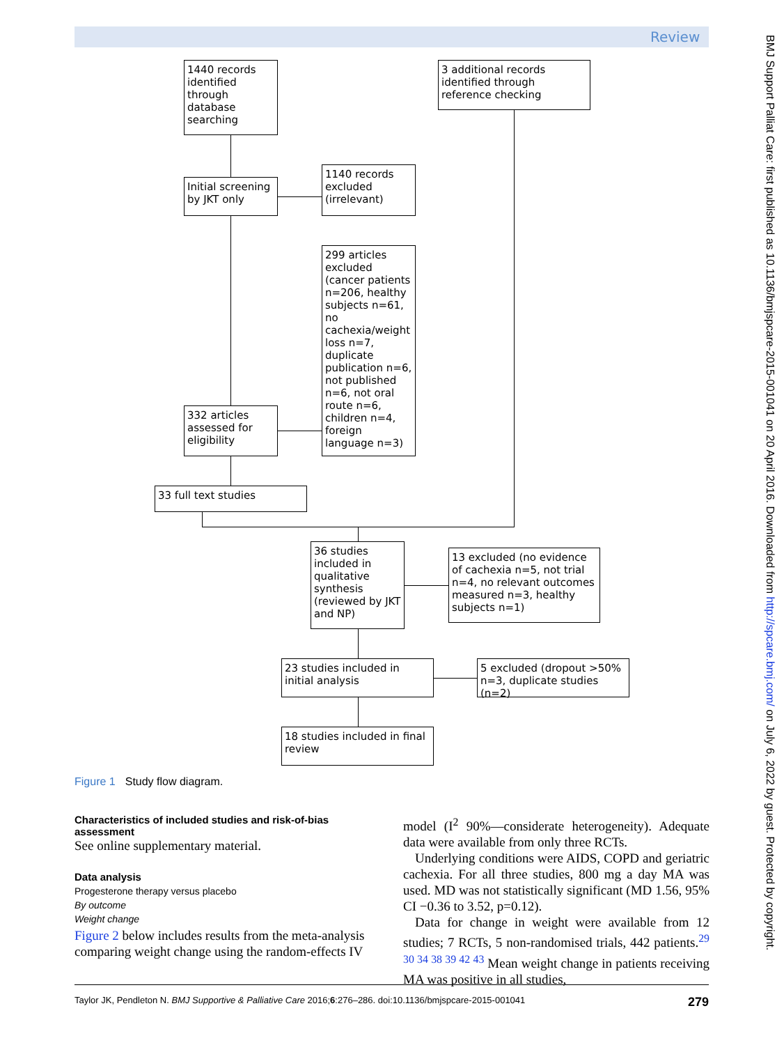Review
BMJ Support Palliat Care: first published as 10.1136/bmjspcare-2015-001041 on 20 April 2016. Downloaded from http://spcare.bmj.com/ on July 6, 2022 by guest. Protected by copyright.
1440 records identified through database searching
3 additional records identified through reference checking
Initial screening by JKT only
1140 records excluded (irrelevant)
299 articles excluded (cancer patients n=206, healthy subjects n=61, no cachexia/weight loss n=7, duplicate publication n=6, not published n=6, not oral route n=6, children n=4, foreign language n=3)
332 articles assessed for eligibility
33 full text studies
36 studies included in qualitative synthesis (reviewed by JKT and NP)
13 excluded (no evidence of cachexia n=5, not trial n=4, no relevant outcomes measured n=3, healthy subjects n=1)
23 studies included in initial analysis
5 excluded (dropout >50% n=3, duplicate studies (n=2)
18 studies included in final review
Figure 1 Study flow diagram.
Characteristics of included studies and risk-of-bias assessment
See online supplementary material.
Data analysis
Progesterone therapy versus placebo
By outcome
Weight change
Figure 2 below includes results from the meta-analysis comparing weight change using the random-effects IV
model (I<sup>2</sup> 90%—considerate heterogeneity). Adequate data were available from only three RCTs.
Underlying conditions were AIDS, COPD and geriatric cachexia. For all three studies, 800 mg a day MA was used. MD was not statistically significant (MD 1.56, 95% CI −0.36 to 3.52, p=0.12).
Data for change in weight were available from 12 studies; 7 RCTs, 5 non-randomised trials, 442 patients.<sup>29 30 34 38 39 42 43</sup> Mean weight change in patients receiving MA was positive in all studies,
Taylor JK, Pendleton N. BMJ Supportive & Palliative Care 2016;6:276–286. doi:10.1136/bmjspcare-2015-001041 279